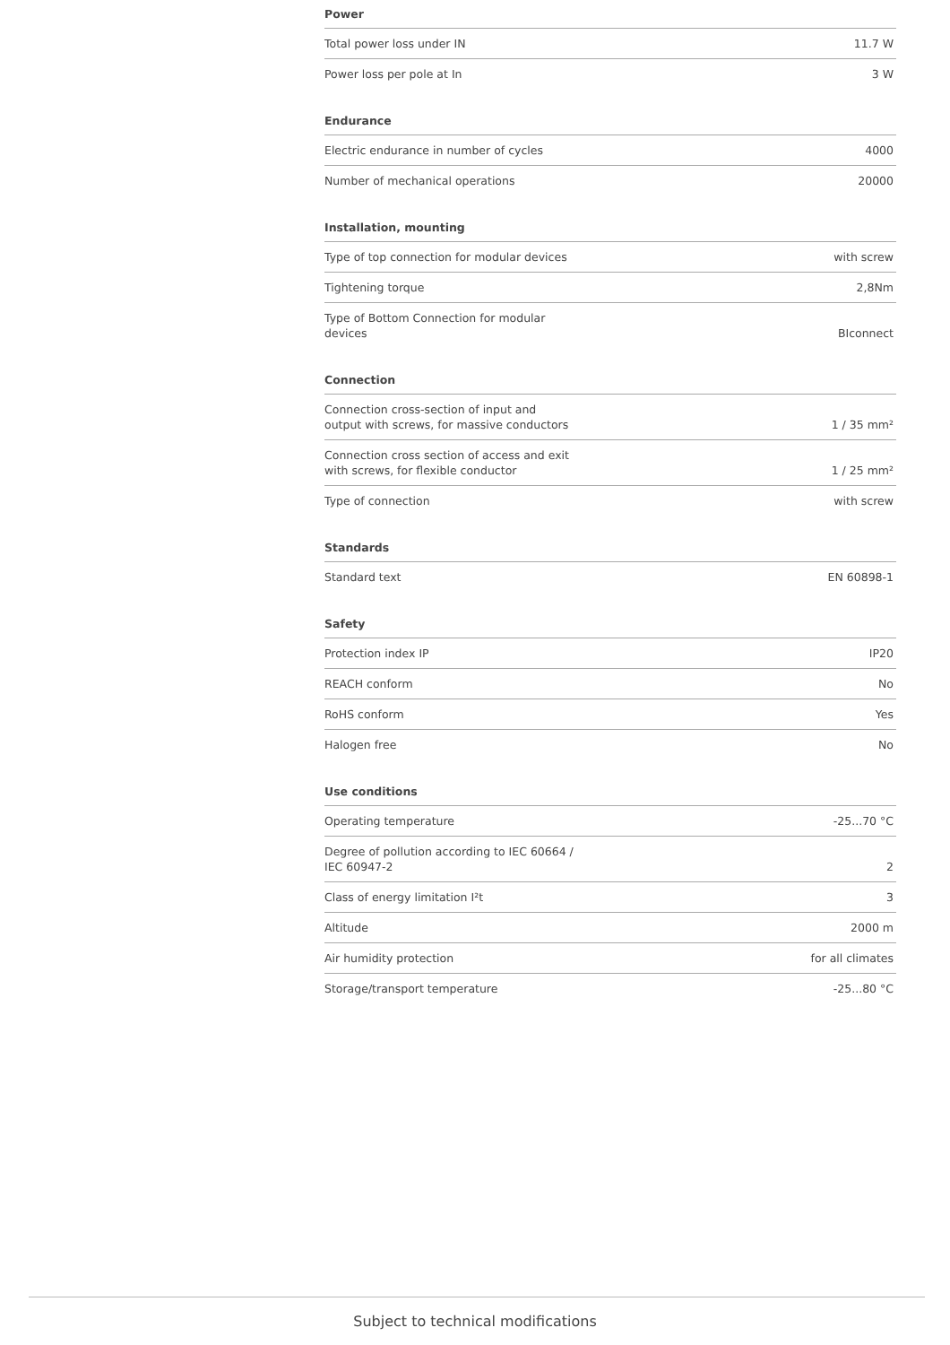Power
| Total power loss under IN | 11.7 W |
| Power loss per pole at In | 3 W |
Endurance
| Electric endurance in number of cycles | 4000 |
| Number of mechanical operations | 20000 |
Installation, mounting
| Type of top connection for modular devices | with screw |
| Tightening torque | 2,8Nm |
| Type of Bottom Connection for modular devices | BIconnect |
Connection
| Connection cross-section of input and output with screws, for massive conductors | 1 / 35 mm² |
| Connection cross section of access and exit with screws, for flexible conductor | 1 / 25 mm² |
| Type of connection | with screw |
Standards
| Standard text | EN 60898-1 |
Safety
| Protection index IP | IP20 |
| REACH conform | No |
| RoHS conform | Yes |
| Halogen free | No |
Use conditions
| Operating temperature | -25...70 °C |
| Degree of pollution according to IEC 60664 / IEC 60947-2 | 2 |
| Class of energy limitation I²t | 3 |
| Altitude | 2000 m |
| Air humidity protection | for all climates |
| Storage/transport temperature | -25...80 °C |
Subject to technical modifications